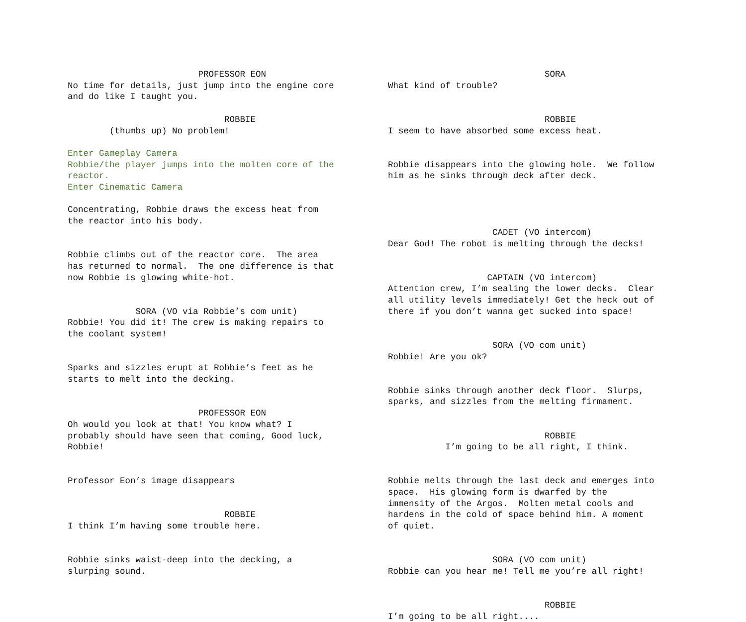PROFESSOR EON
No time for details, just jump into the engine core and do like I taught you.
ROBBIE
(thumbs up) No problem!
Enter Gameplay Camera Robbie/the player jumps into the molten core of the reactor. Enter Cinematic Camera
Concentrating, Robbie draws the excess heat from the reactor into his body.
Robbie climbs out of the reactor core. The area has returned to normal. The one difference is that now Robbie is glowing white-hot.
SORA (VO via Robbie’s com unit)
Robbie! You did it! The crew is making repairs to the coolant system!
Sparks and sizzles erupt at Robbie’s feet as he starts to melt into the decking.
PROFESSOR EON
Oh would you look at that! You know what? I probably should have seen that coming, Good luck, Robbie!
Professor Eon’s image disappears
ROBBIE
I think I’m having some trouble here.
Robbie sinks waist-deep into the decking, a slurping sound.
SORA
What kind of trouble?
ROBBIE
I seem to have absorbed some excess heat.
Robbie disappears into the glowing hole. We follow him as he sinks through deck after deck.
CADET (VO intercom)
Dear God! The robot is melting through the decks!
CAPTAIN (VO intercom)
Attention crew, I’m sealing the lower decks. Clear all utility levels immediately! Get the heck out of there if you don’t wanna get sucked into space!
SORA (VO com unit)
Robbie! Are you ok?
Robbie sinks through another deck floor. Slurps, sparks, and sizzles from the melting firmament.
ROBBIE
I’m going to be all right, I think.
Robbie melts through the last deck and emerges into space. His glowing form is dwarfed by the immensity of the Argos. Molten metal cools and hardens in the cold of space behind him. A moment of quiet.
SORA (VO com unit)
Robbie can you hear me! Tell me you’re all right!
ROBBIE
I’m going to be all right....